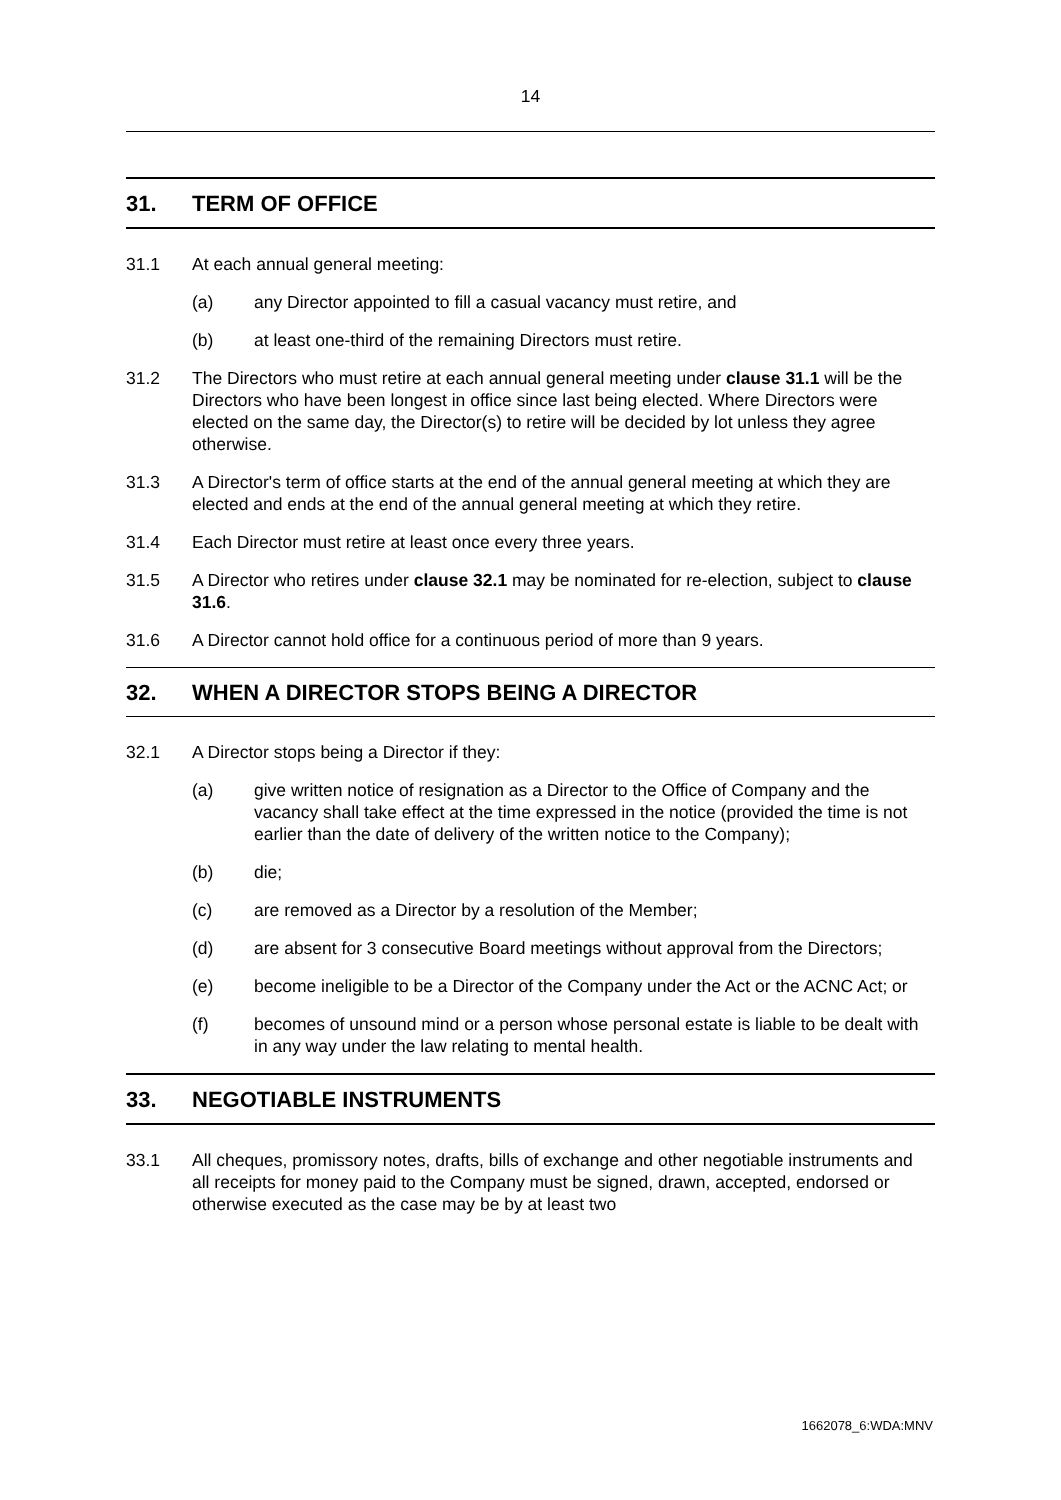14
31. TERM OF OFFICE
31.1 At each annual general meeting:
(a) any Director appointed to fill a casual vacancy must retire, and
(b) at least one-third of the remaining Directors must retire.
31.2 The Directors who must retire at each annual general meeting under clause 31.1 will be the Directors who have been longest in office since last being elected. Where Directors were elected on the same day, the Director(s) to retire will be decided by lot unless they agree otherwise.
31.3 A Director's term of office starts at the end of the annual general meeting at which they are elected and ends at the end of the annual general meeting at which they retire.
31.4 Each Director must retire at least once every three years.
31.5 A Director who retires under clause 32.1 may be nominated for re-election, subject to clause 31.6.
31.6 A Director cannot hold office for a continuous period of more than 9 years.
32. WHEN A DIRECTOR STOPS BEING A DIRECTOR
32.1 A Director stops being a Director if they:
(a) give written notice of resignation as a Director to the Office of Company and the vacancy shall take effect at the time expressed in the notice (provided the time is not earlier than the date of delivery of the written notice to the Company);
(b) die;
(c) are removed as a Director by a resolution of the Member;
(d) are absent for 3 consecutive Board meetings without approval from the Directors;
(e) become ineligible to be a Director of the Company under the Act or the ACNC Act; or
(f) becomes of unsound mind or a person whose personal estate is liable to be dealt with in any way under the law relating to mental health.
33. NEGOTIABLE INSTRUMENTS
33.1 All cheques, promissory notes, drafts, bills of exchange and other negotiable instruments and all receipts for money paid to the Company must be signed, drawn, accepted, endorsed or otherwise executed as the case may be by at least two
1662078_6:WDA:MNV